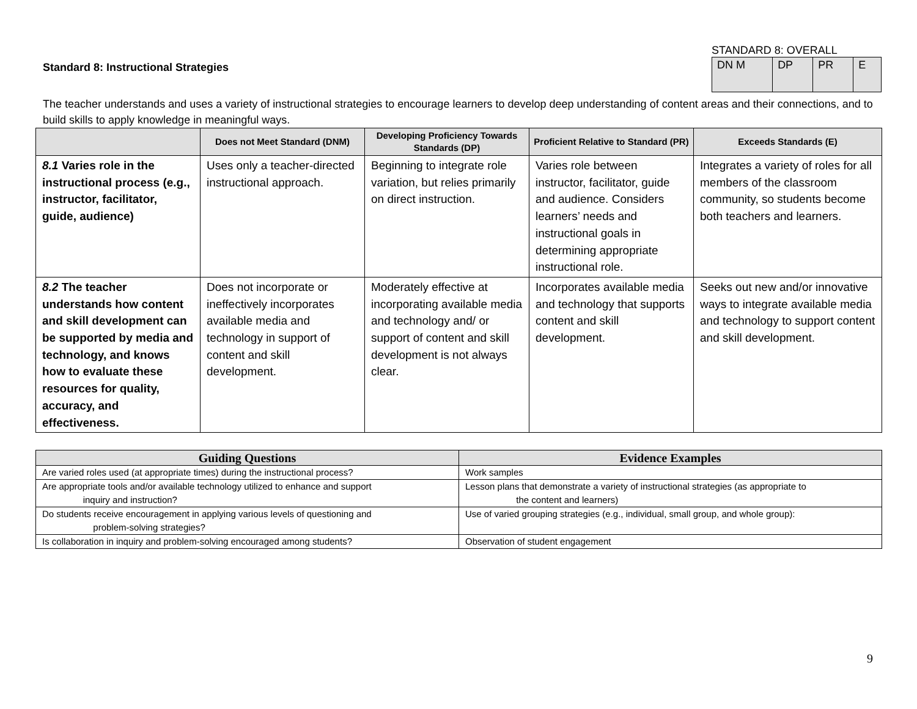Standard 8: Instructional Strategies
STANDARD 8: OVERALL
| DN M | DP | PR | E |
The teacher understands and uses a variety of instructional strategies to encourage learners to develop deep understanding of content areas and their connections, and to build skills to apply knowledge in meaningful ways.
| | Does not Meet Standard (DNM) | Developing Proficiency Towards Standards (DP) | Proficient Relative to Standard (PR) | Exceeds Standards (E) |
| --- | --- | --- | --- | --- |
| 8.1 Varies role in the instructional process (e.g., instructor, facilitator, guide, audience) | Uses only a teacher-directed instructional approach. | Beginning to integrate role variation, but relies primarily on direct instruction. | Varies role between instructor, facilitator, guide and audience. Considers learners’ needs and instructional goals in determining appropriate instructional role. | Integrates a variety of roles for all members of the classroom community, so students become both teachers and learners. |
| 8.2 The teacher understands how content and skill development can be supported by media and technology, and knows how to evaluate these resources for quality, accuracy, and effectiveness. | Does not incorporate or ineffectively incorporates available media and technology in support of content and skill development. | Moderately effective at incorporating available media and technology and/ or support of content and skill development is not always clear. | Incorporates available media and technology that supports content and skill development. | Seeks out new and/or innovative ways to integrate available media and technology to support content and skill development. |
| Guiding Questions | Evidence Examples |
| --- | --- |
| Are varied roles used (at appropriate times) during the instructional process? | Work samples |
| Are appropriate tools and/or available technology utilized to enhance and support inquiry and instruction? | Lesson plans that demonstrate a variety of instructional strategies (as appropriate to the content and learners) |
| Do students receive encouragement in applying various levels of questioning and problem-solving strategies? | Use of varied grouping strategies (e.g., individual, small group, and whole group): |
| Is collaboration in inquiry and problem-solving encouraged among students? | Observation of student engagement |
9